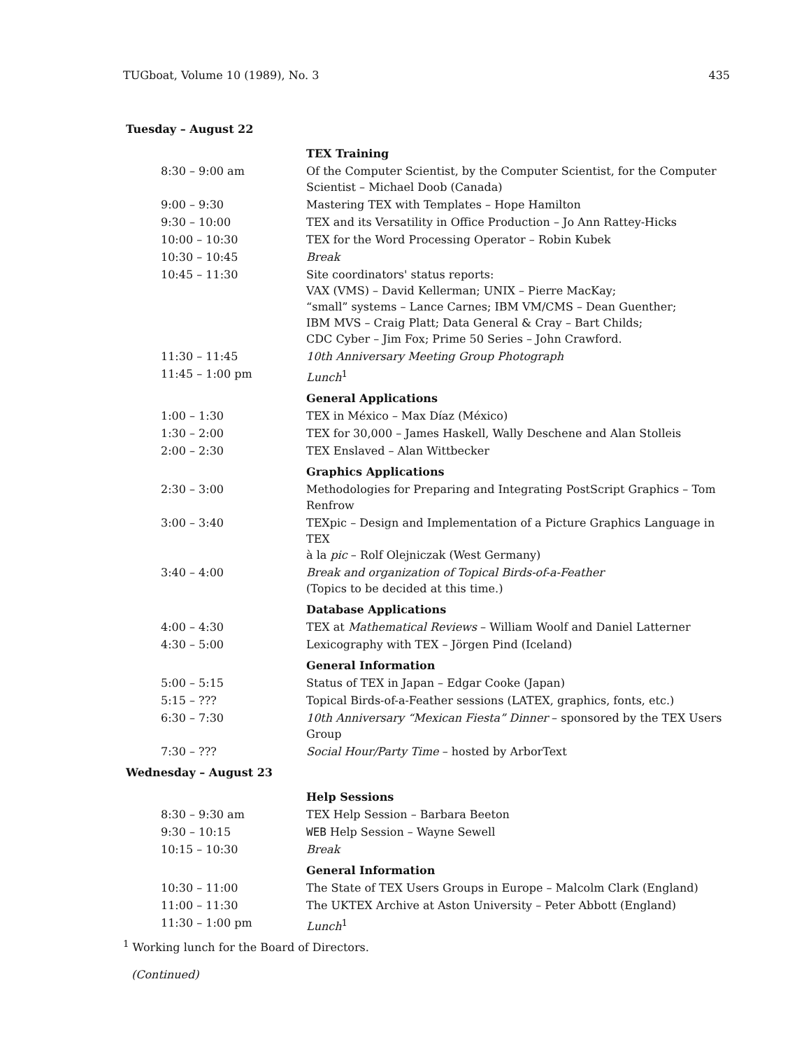TUGboat, Volume 10 (1989), No. 3 435
Tuesday – August 22
| | TEX Training |
| 8:30 – 9:00 am | Of the Computer Scientist, by the Computer Scientist, for the Computer Scientist – Michael Doob (Canada) |
| 9:00 – 9:30 | Mastering TEX with Templates – Hope Hamilton |
| 9:30 – 10:00 | TEX and its Versatility in Office Production – Jo Ann Rattey-Hicks |
| 10:00 – 10:30 | TEX for the Word Processing Operator – Robin Kubek |
| 10:30 – 10:45 | Break |
| 10:45 – 11:30 | Site coordinators' status reports: VAX (VMS) – David Kellerman; UNIX – Pierre MacKay; “small” systems – Lance Carnes; IBM VM/CMS – Dean Guenther; IBM MVS – Craig Platt; Data General & Cray – Bart Childs; CDC Cyber – Jim Fox; Prime 50 Series – John Crawford. |
| 11:30 – 11:45 | 10th Anniversary Meeting Group Photograph |
| 11:45 – 1:00 pm | Lunch<sup>1</sup> |
| | General Applications |
| 1:00 – 1:30 | TEX in México – Max Díaz (México) |
| 1:30 – 2:00 | TEX for 30,000 – James Haskell, Wally Deschene and Alan Stolleis |
| 2:00 – 2:30 | TEX Enslaved – Alan Wittbecker |
| | Graphics Applications |
| 2:30 – 3:00 | Methodologies for Preparing and Integrating PostScript Graphics – Tom Renfrow |
| 3:00 – 3:40 | TEXpic – Design and Implementation of a Picture Graphics Language in TEX à la pic – Rolf Olejniczak (West Germany) |
| 3:40 – 4:00 | Break and organization of Topical Birds-of-a-Feather (Topics to be decided at this time.) |
| | Database Applications |
| 4:00 – 4:30 | TEX at Mathematical Reviews – William Woolf and Daniel Latterner |
| 4:30 – 5:00 | Lexicography with TEX – Jörgen Pind (Iceland) |
| | General Information |
| 5:00 – 5:15 | Status of TEX in Japan – Edgar Cooke (Japan) |
| 5:15 – ??? | Topical Birds-of-a-Feather sessions (LATEX, graphics, fonts, etc.) |
| 6:30 – 7:30 | 10th Anniversary “Mexican Fiesta” Dinner – sponsored by the TEX Users Group |
| 7:30 – ??? | Social Hour/Party Time – hosted by ArborText |
Wednesday – August 23
| | Help Sessions |
| 8:30 – 9:30 am | TEX Help Session – Barbara Beeton |
| 9:30 – 10:15 | WEB Help Session – Wayne Sewell |
| 10:15 – 10:30 | Break |
| | General Information |
| 10:30 – 11:00 | The State of TEX Users Groups in Europe – Malcolm Clark (England) |
| 11:00 – 11:30 | The UKTEX Archive at Aston University – Peter Abbott (England) |
| 11:30 – 1:00 pm | Lunch<sup>1</sup> |
<sup>1</sup> Working lunch for the Board of Directors.
(Continued)